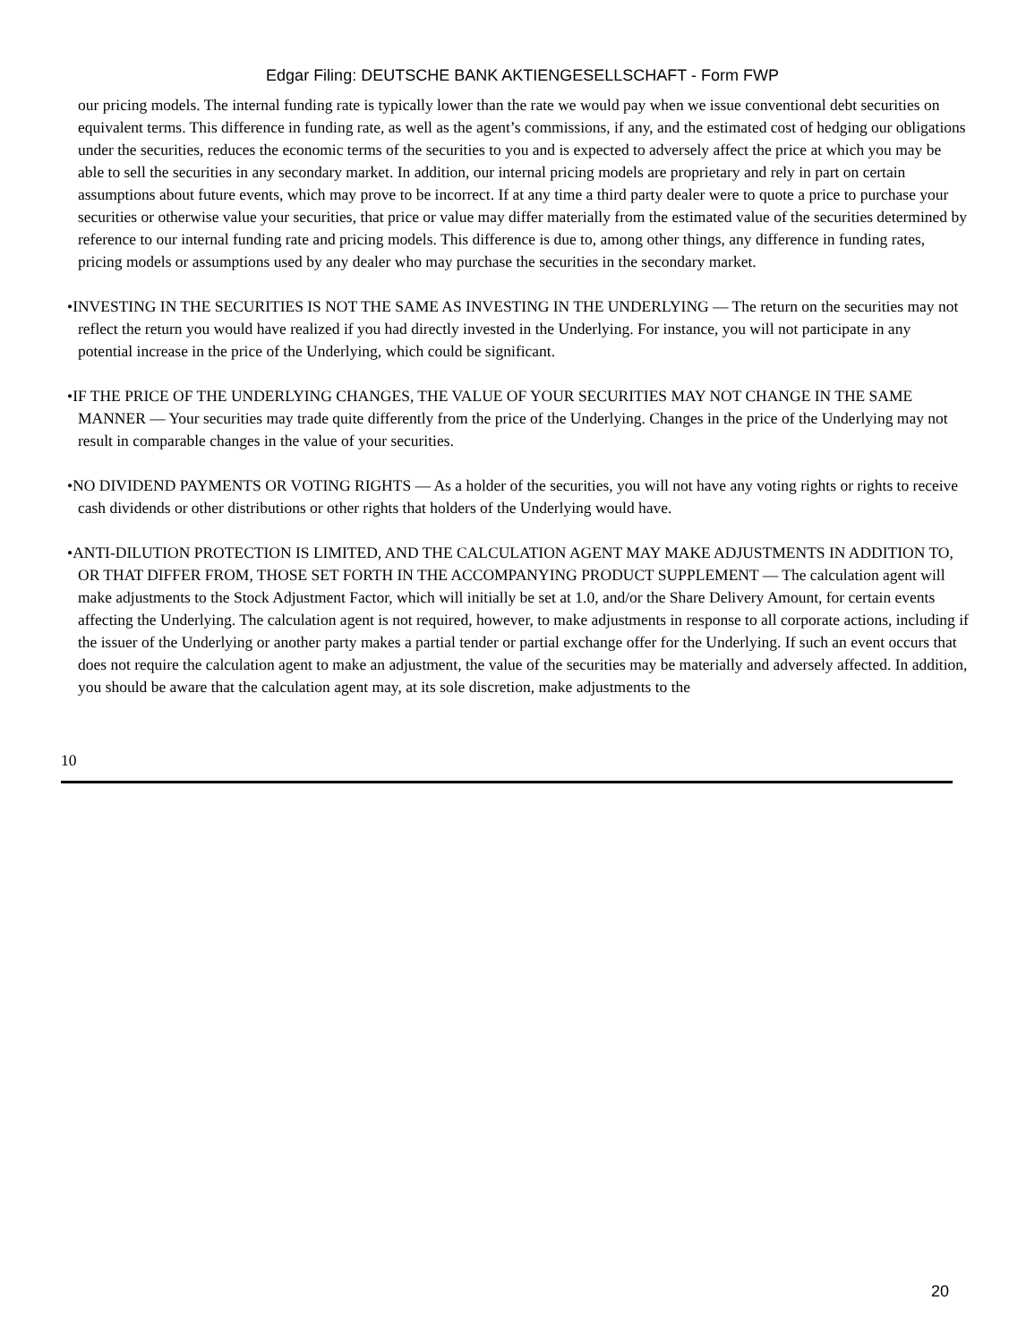Edgar Filing: DEUTSCHE BANK AKTIENGESELLSCHAFT - Form FWP
our pricing models. The internal funding rate is typically lower than the rate we would pay when we issue conventional debt securities on equivalent terms. This difference in funding rate, as well as the agent’s commissions, if any, and the estimated cost of hedging our obligations under the securities, reduces the economic terms of the securities to you and is expected to adversely affect the price at which you may be able to sell the securities in any secondary market. In addition, our internal pricing models are proprietary and rely in part on certain assumptions about future events, which may prove to be incorrect. If at any time a third party dealer were to quote a price to purchase your securities or otherwise value your securities, that price or value may differ materially from the estimated value of the securities determined by reference to our internal funding rate and pricing models. This difference is due to, among other things, any difference in funding rates, pricing models or assumptions used by any dealer who may purchase the securities in the secondary market.
•INVESTING IN THE SECURITIES IS NOT THE SAME AS INVESTING IN THE UNDERLYING — The return on the securities may not reflect the return you would have realized if you had directly invested in the Underlying. For instance, you will not participate in any potential increase in the price of the Underlying, which could be significant.
•IF THE PRICE OF THE UNDERLYING CHANGES, THE VALUE OF YOUR SECURITIES MAY NOT CHANGE IN THE SAME MANNER — Your securities may trade quite differently from the price of the Underlying. Changes in the price of the Underlying may not result in comparable changes in the value of your securities.
•NO DIVIDEND PAYMENTS OR VOTING RIGHTS — As a holder of the securities, you will not have any voting rights or rights to receive cash dividends or other distributions or other rights that holders of the Underlying would have.
•ANTI-DILUTION PROTECTION IS LIMITED, AND THE CALCULATION AGENT MAY MAKE ADJUSTMENTS IN ADDITION TO, OR THAT DIFFER FROM, THOSE SET FORTH IN THE ACCOMPANYING PRODUCT SUPPLEMENT — The calculation agent will make adjustments to the Stock Adjustment Factor, which will initially be set at 1.0, and/or the Share Delivery Amount, for certain events affecting the Underlying. The calculation agent is not required, however, to make adjustments in response to all corporate actions, including if the issuer of the Underlying or another party makes a partial tender or partial exchange offer for the Underlying. If such an event occurs that does not require the calculation agent to make an adjustment, the value of the securities may be materially and adversely affected. In addition, you should be aware that the calculation agent may, at its sole discretion, make adjustments to the
10
20